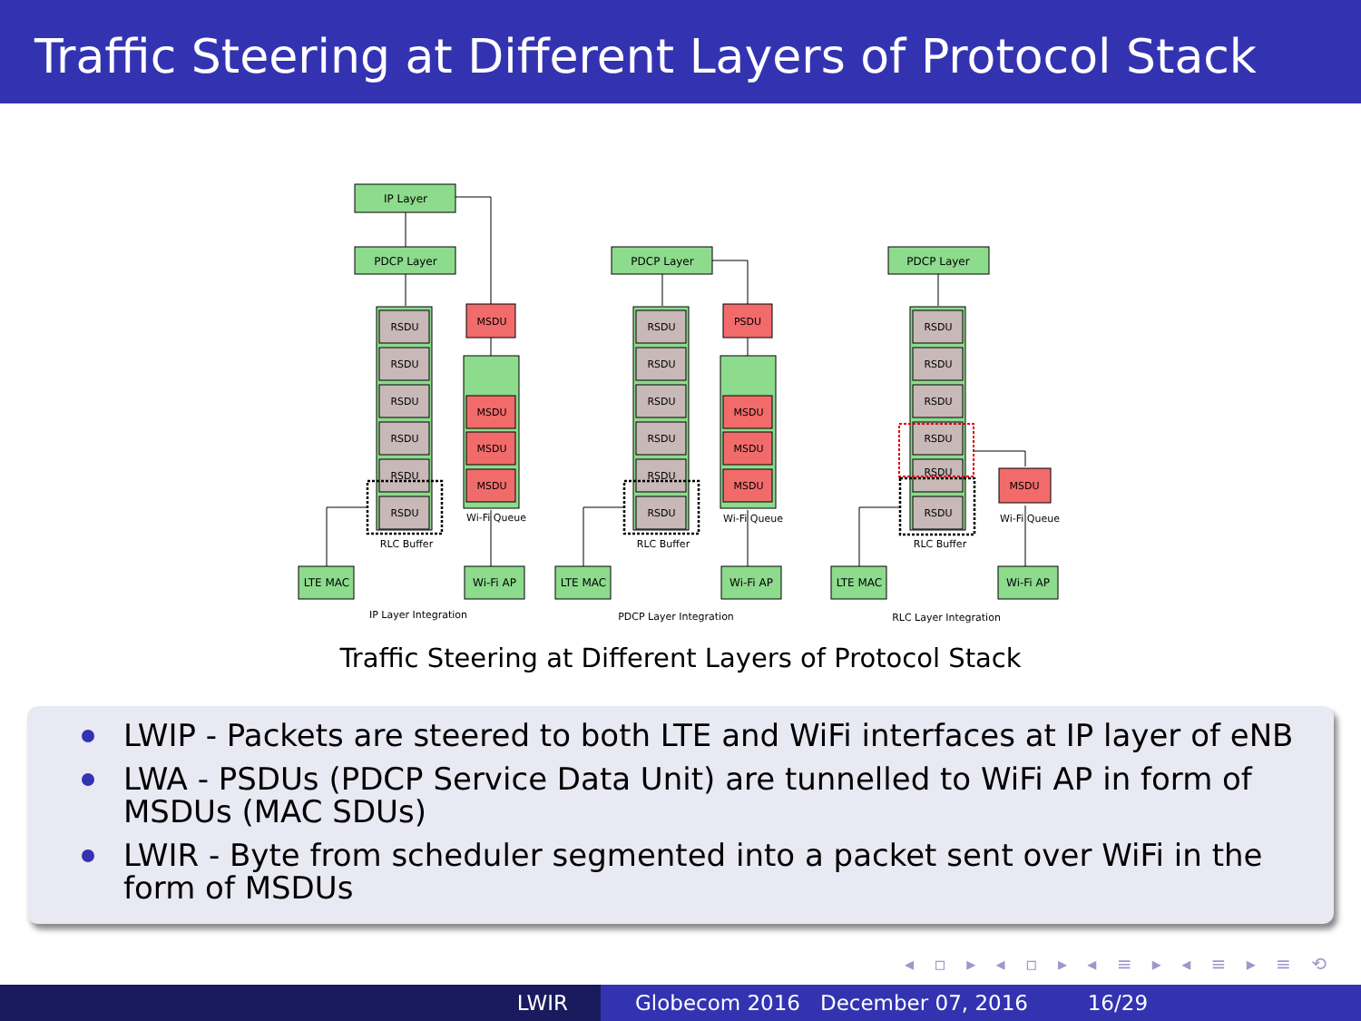Traffic Steering at Different Layers of Protocol Stack
IP Layer
PDCP Layer
PDCP Layer
PDCP Layer
LTE MAC
Wi-Fi AP
LTE MAC
Wi-Fi AP
LTE MAC
Wi-Fi AP
RLC Buffer
RLC Buffer
RLC Buffer
Wi-Fi Queue
Wi-Fi Queue
Wi-Fi Queue
IP Layer Integration
PDCP Layer Integration
RLC Layer Integration
RSDU
RSDU
RSDU
RSDU
RSDU
RSDU
RSDU
RSDU
RSDU
RSDU
RSDU
RSDU
RSDU
RSDU
RSDU
RSDU
RSDU
RSDU
MSDU
MSDU
MSDU
MSDU
PSDU
MSDU
MSDU
MSDU
MSDU
Traffic Steering at Different Layers of Protocol Stack
LWIP - Packets are steered to both LTE and WiFi interfaces at IP layer of eNB
LWA - PSDUs (PDCP Service Data Unit) are tunnelled to WiFi AP in form of MSDUs (MAC SDUs)
LWIR - Byte from scheduler segmented into a packet sent over WiFi in the form of MSDUs
◂ ▫ ▸ ◂ ▫ ▸ ◂ ≡ ▸ ◂ ≡ ▸ ≡ ⟲
LWIR Globecom 2016 December 07, 2016 16/29